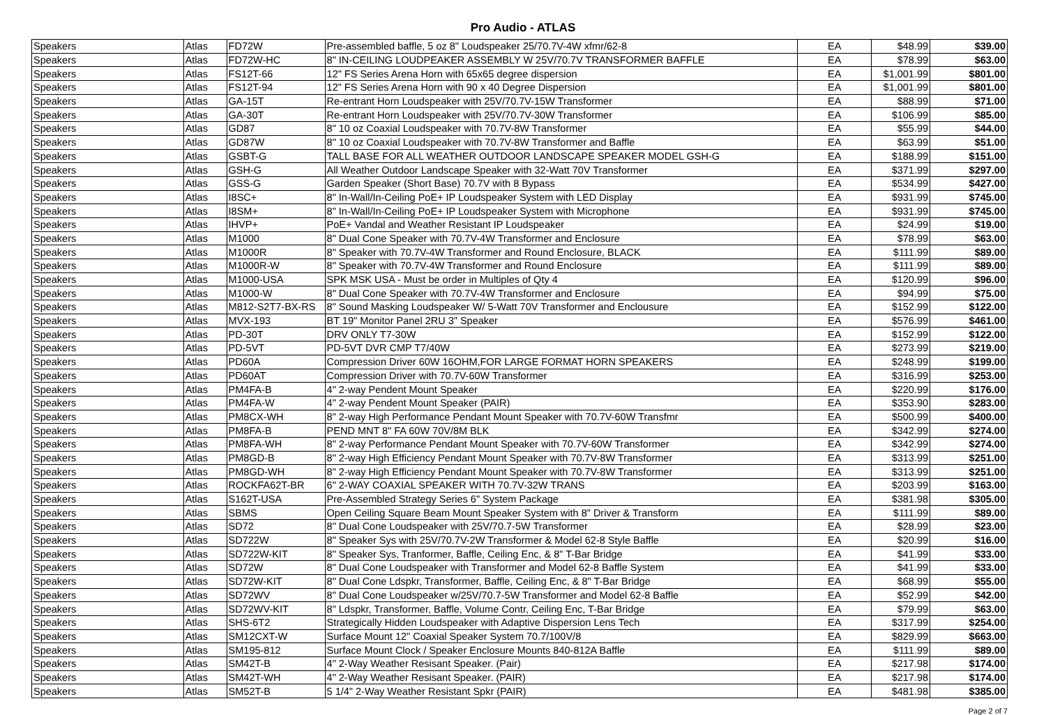Pro Audio - ATLAS
| Speakers | Atlas | FD72W | Pre-assembled baffle, 5 oz 8" Loudspeaker 25/70.7V-4W xfmr/62-8 | EA | $48.99 | $39.00 |
| Speakers | Atlas | FD72W-HC | 8" IN-CEILING LOUDPEAKER ASSEMBLY W 25V/70.7V TRANSFORMER BAFFLE | EA | $78.99 | $63.00 |
| Speakers | Atlas | FS12T-66 | 12" FS Series Arena Horn with 65x65 degree dispersion | EA | $1,001.99 | $801.00 |
| Speakers | Atlas | FS12T-94 | 12" FS Series Arena Horn with 90 x 40 Degree Dispersion | EA | $1,001.99 | $801.00 |
| Speakers | Atlas | GA-15T | Re-entrant Horn Loudspeaker with 25V/70.7V-15W Transformer | EA | $88.99 | $71.00 |
| Speakers | Atlas | GA-30T | Re-entrant Horn Loudspeaker with 25V/70.7V-30W Transformer | EA | $106.99 | $85.00 |
| Speakers | Atlas | GD87 | 8" 10 oz Coaxial Loudspeaker with 70.7V-8W Transformer | EA | $55.99 | $44.00 |
| Speakers | Atlas | GD87W | 8" 10 oz Coaxial Loudspeaker with 70.7V-8W Transformer and Baffle | EA | $63.99 | $51.00 |
| Speakers | Atlas | GSBT-G | TALL BASE FOR ALL WEATHER OUTDOOR LANDSCAPE SPEAKER MODEL GSH-G | EA | $188.99 | $151.00 |
| Speakers | Atlas | GSH-G | All Weather Outdoor Landscape Speaker with 32-Watt 70V Transformer | EA | $371.99 | $297.00 |
| Speakers | Atlas | GSS-G | Garden Speaker (Short Base) 70.7V with 8 Bypass | EA | $534.99 | $427.00 |
| Speakers | Atlas | I8SC+ | 8" In-Wall/In-Ceiling PoE+ IP Loudspeaker System with LED Display | EA | $931.99 | $745.00 |
| Speakers | Atlas | I8SM+ | 8" In-Wall/In-Ceiling PoE+ IP Loudspeaker System with Microphone | EA | $931.99 | $745.00 |
| Speakers | Atlas | IHVP+ | PoE+ Vandal and Weather Resistant IP Loudspeaker | EA | $24.99 | $19.00 |
| Speakers | Atlas | M1000 | 8" Dual Cone Speaker with 70.7V-4W Transformer and Enclosure | EA | $78.99 | $63.00 |
| Speakers | Atlas | M1000R | 8" Speaker with 70.7V-4W Transformer and Round Enclosure, BLACK | EA | $111.99 | $89.00 |
| Speakers | Atlas | M1000R-W | 8" Speaker with 70.7V-4W Transformer and Round Enclosure | EA | $111.99 | $89.00 |
| Speakers | Atlas | M1000-USA | SPK MSK USA - Must be order in Multiples of Qty 4 | EA | $120.99 | $96.00 |
| Speakers | Atlas | M1000-W | 8" Dual Cone Speaker with 70.7V-4W Transformer and Enclosure | EA | $94.99 | $75.00 |
| Speakers | Atlas | M812-S2T7-BX-RS | 8" Sound Masking Loudspeaker W/ 5-Watt 70V Transformer and Enclousure | EA | $152.99 | $122.00 |
| Speakers | Atlas | MVX-193 | BT 19" Monitor Panel 2RU 3" Speaker | EA | $576.99 | $461.00 |
| Speakers | Atlas | PD-30T | DRV ONLY T7-30W | EA | $152.99 | $122.00 |
| Speakers | Atlas | PD-5VT | PD-5VT DVR CMP T7/40W | EA | $273.99 | $219.00 |
| Speakers | Atlas | PD60A | Compression Driver 60W 16OHM,FOR LARGE FORMAT HORN SPEAKERS | EA | $248.99 | $199.00 |
| Speakers | Atlas | PD60AT | Compression Driver with 70.7V-60W Transformer | EA | $316.99 | $253.00 |
| Speakers | Atlas | PM4FA-B | 4" 2-way Pendent Mount Speaker | EA | $220.99 | $176.00 |
| Speakers | Atlas | PM4FA-W | 4" 2-way Pendent Mount Speaker (PAIR) | EA | $353.90 | $283.00 |
| Speakers | Atlas | PM8CX-WH | 8" 2-way High Performance Pendant Mount Speaker with 70.7V-60W Transfmr | EA | $500.99 | $400.00 |
| Speakers | Atlas | PM8FA-B | PEND MNT 8" FA 60W 70V/8M BLK | EA | $342.99 | $274.00 |
| Speakers | Atlas | PM8FA-WH | 8" 2-way Performance Pendant Mount Speaker with 70.7V-60W Transformer | EA | $342.99 | $274.00 |
| Speakers | Atlas | PM8GD-B | 8" 2-way High Efficiency Pendant Mount Speaker with 70.7V-8W Transformer | EA | $313.99 | $251.00 |
| Speakers | Atlas | PM8GD-WH | 8" 2-way High Efficiency Pendant Mount Speaker with 70.7V-8W Transformer | EA | $313.99 | $251.00 |
| Speakers | Atlas | ROCKFA62T-BR | 6" 2-WAY COAXIAL SPEAKER WITH 70.7V-32W TRANS | EA | $203.99 | $163.00 |
| Speakers | Atlas | S162T-USA | Pre-Assembled Strategy Series 6" System Package | EA | $381.98 | $305.00 |
| Speakers | Atlas | SBMS | Open Ceiling Square Beam Mount Speaker System with 8" Driver & Transform | EA | $111.99 | $89.00 |
| Speakers | Atlas | SD72 | 8" Dual Cone Loudspeaker with 25V/70.7-5W Transformer | EA | $28.99 | $23.00 |
| Speakers | Atlas | SD722W | 8" Speaker Sys with 25V/70.7V-2W Transformer & Model 62-8 Style Baffle | EA | $20.99 | $16.00 |
| Speakers | Atlas | SD722W-KIT | 8" Speaker Sys, Tranformer, Baffle, Ceiling Enc, & 8" T-Bar Bridge | EA | $41.99 | $33.00 |
| Speakers | Atlas | SD72W | 8" Dual Cone Loudspeaker with Transformer and Model 62-8 Baffle System | EA | $41.99 | $33.00 |
| Speakers | Atlas | SD72W-KIT | 8" Dual Cone Ldspkr, Transformer, Baffle, Ceiling Enc, & 8" T-Bar Bridge | EA | $68.99 | $55.00 |
| Speakers | Atlas | SD72WV | 8" Dual Cone Loudspeaker w/25V/70.7-5W Transformer and Model 62-8 Baffle | EA | $52.99 | $42.00 |
| Speakers | Atlas | SD72WV-KIT | 8" Ldspkr, Transformer, Baffle, Volume Contr, Ceiling Enc, T-Bar Bridge | EA | $79.99 | $63.00 |
| Speakers | Atlas | SHS-6T2 | Strategically Hidden Loudspeaker with Adaptive Dispersion Lens Tech | EA | $317.99 | $254.00 |
| Speakers | Atlas | SM12CXT-W | Surface Mount 12" Coaxial Speaker System 70.7/100V/8 | EA | $829.99 | $663.00 |
| Speakers | Atlas | SM195-812 | Surface Mount Clock / Speaker Enclosure Mounts 840-812A Baffle | EA | $111.99 | $89.00 |
| Speakers | Atlas | SM42T-B | 4" 2-Way Weather Resisant Speaker. (Pair) | EA | $217.98 | $174.00 |
| Speakers | Atlas | SM42T-WH | 4" 2-Way Weather Resisant Speaker. (PAIR) | EA | $217.98 | $174.00 |
| Speakers | Atlas | SM52T-B | 5 1/4" 2-Way Weather Resistant Spkr (PAIR) | EA | $481.98 | $385.00 |
Page 2 of 7